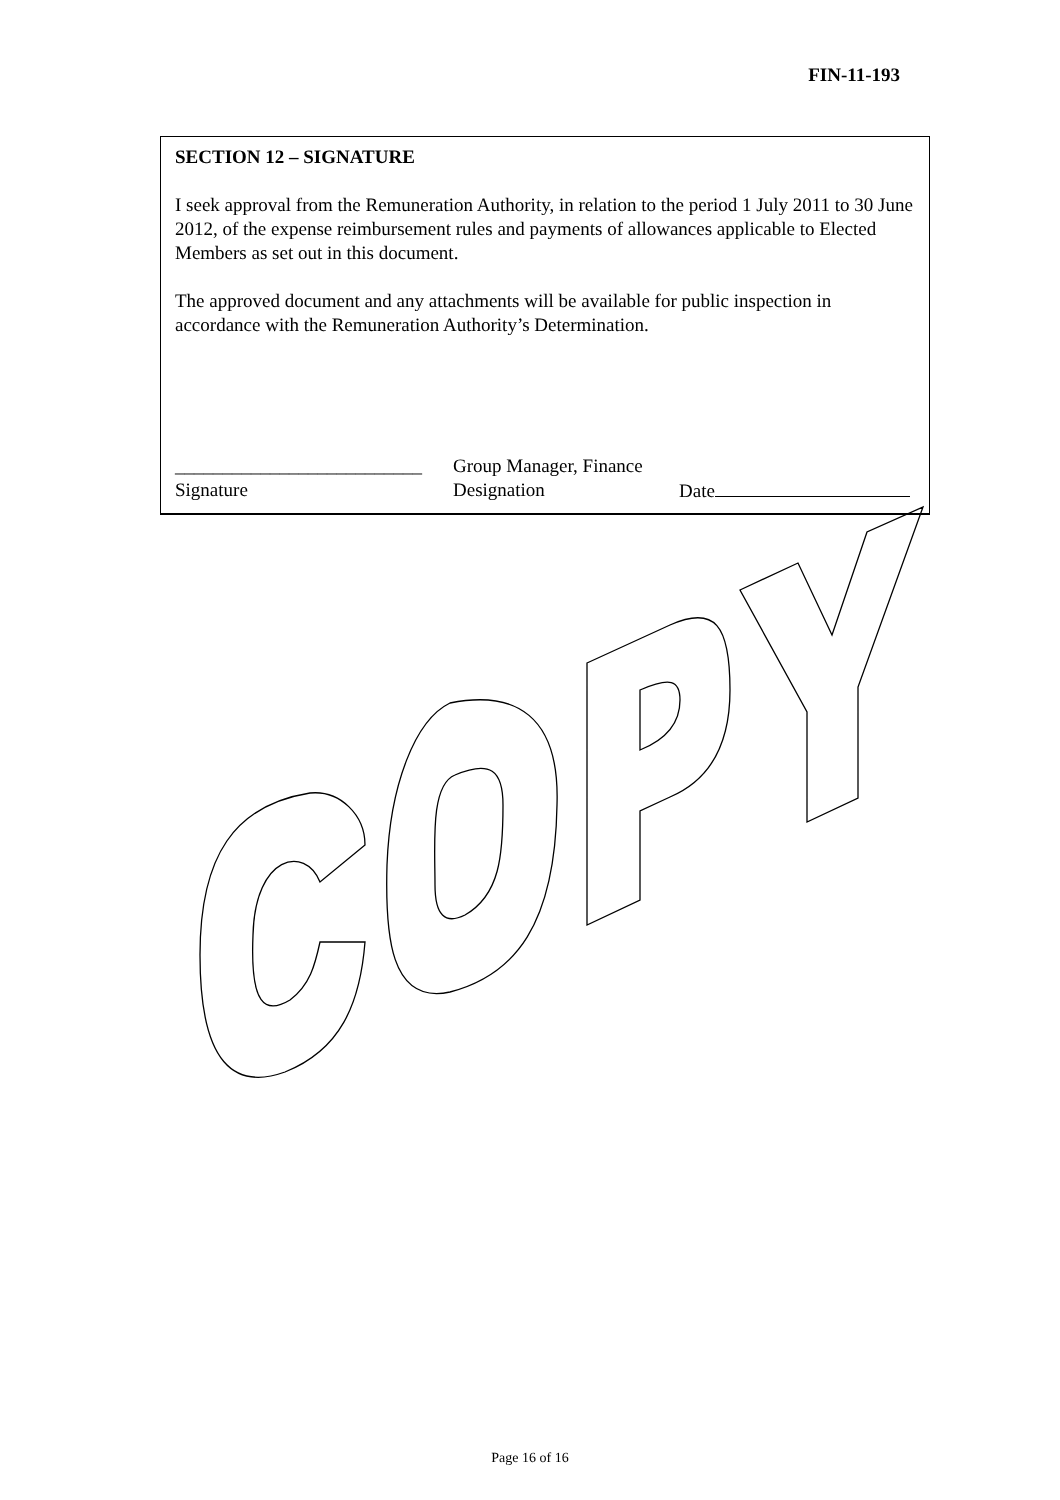FIN-11-193
SECTION 12 – SIGNATURE
I seek approval from the Remuneration Authority, in relation to the period 1 July 2011 to 30 June 2012, of the expense reimbursement rules and payments of allowances applicable to Elected Members as set out in this document.
The approved document and any attachments will be available for public inspection in accordance with the Remuneration Authority’s Determination.
__________________________
Signature
Group Manager, Finance
Designation
Date
Page 16 of 16